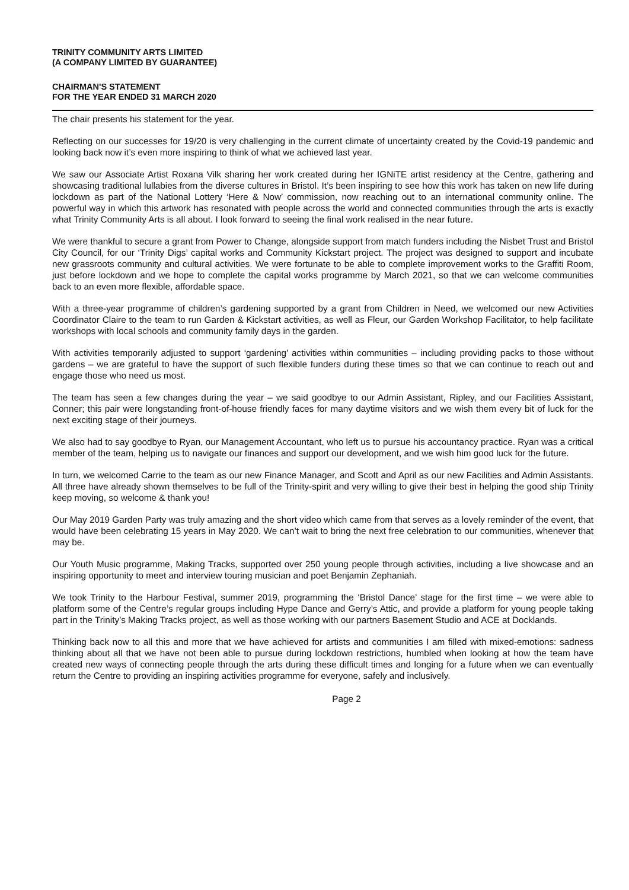TRINITY COMMUNITY ARTS LIMITED
(A COMPANY LIMITED BY GUARANTEE)
CHAIRMAN'S STATEMENT
FOR THE YEAR ENDED 31 MARCH 2020
The chair presents his statement for the year.
Reflecting on our successes for 19/20 is very challenging in the current climate of uncertainty created by the Covid-19 pandemic and looking back now it’s even more inspiring to think of what we achieved last year.
We saw our Associate Artist Roxana Vilk sharing her work created during her IGNiTE artist residency at the Centre, gathering and showcasing traditional lullabies from the diverse cultures in Bristol. It’s been inspiring to see how this work has taken on new life during lockdown as part of the National Lottery ‘Here & Now’ commission, now reaching out to an international community online. The powerful way in which this artwork has resonated with people across the world and connected communities through the arts is exactly what Trinity Community Arts is all about. I look forward to seeing the final work realised in the near future.
We were thankful to secure a grant from Power to Change, alongside support from match funders including the Nisbet Trust and Bristol City Council, for our ‘Trinity Digs’ capital works and Community Kickstart project. The project was designed to support and incubate new grassroots community and cultural activities. We were fortunate to be able to complete improvement works to the Graffiti Room, just before lockdown and we hope to complete the capital works programme by March 2021, so that we can welcome communities back to an even more flexible, affordable space.
With a three-year programme of children’s gardening supported by a grant from Children in Need, we welcomed our new Activities Coordinator Claire to the team to run Garden & Kickstart activities, as well as Fleur, our Garden Workshop Facilitator, to help facilitate workshops with local schools and community family days in the garden.
With activities temporarily adjusted to support ‘gardening’ activities within communities – including providing packs to those without gardens – we are grateful to have the support of such flexible funders during these times so that we can continue to reach out and engage those who need us most.
The team has seen a few changes during the year – we said goodbye to our Admin Assistant, Ripley, and our Facilities Assistant, Conner; this pair were longstanding front-of-house friendly faces for many daytime visitors and we wish them every bit of luck for the next exciting stage of their journeys.
We also had to say goodbye to Ryan, our Management Accountant, who left us to pursue his accountancy practice. Ryan was a critical member of the team, helping us to navigate our finances and support our development, and we wish him good luck for the future.
In turn, we welcomed Carrie to the team as our new Finance Manager, and Scott and April as our new Facilities and Admin Assistants. All three have already shown themselves to be full of the Trinity-spirit and very willing to give their best in helping the good ship Trinity keep moving, so welcome & thank you!
Our May 2019 Garden Party was truly amazing and the short video which came from that serves as a lovely reminder of the event, that would have been celebrating 15 years in May 2020. We can’t wait to bring the next free celebration to our communities, whenever that may be.
Our Youth Music programme, Making Tracks, supported over 250 young people through activities, including a live showcase and an inspiring opportunity to meet and interview touring musician and poet Benjamin Zephaniah.
We took Trinity to the Harbour Festival, summer 2019, programming the ‘Bristol Dance’ stage for the first time – we were able to platform some of the Centre’s regular groups including Hype Dance and Gerry’s Attic, and provide a platform for young people taking part in the Trinity’s Making Tracks project, as well as those working with our partners Basement Studio and ACE at Docklands.
Thinking back now to all this and more that we have achieved for artists and communities I am filled with mixed-emotions: sadness thinking about all that we have not been able to pursue during lockdown restrictions, humbled when looking at how the team have created new ways of connecting people through the arts during these difficult times and longing for a future when we can eventually return the Centre to providing an inspiring activities programme for everyone, safely and inclusively.
Page 2